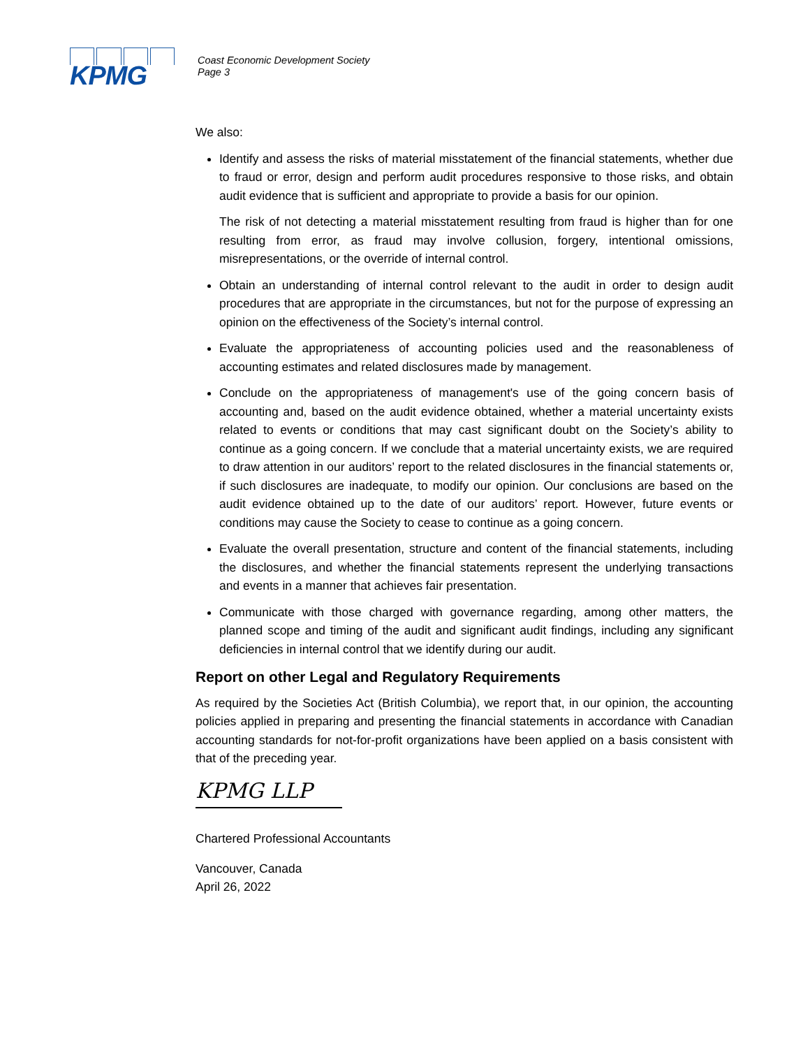KPMG
Coast Economic Development Society
Page 3
We also:
Identify and assess the risks of material misstatement of the financial statements, whether due to fraud or error, design and perform audit procedures responsive to those risks, and obtain audit evidence that is sufficient and appropriate to provide a basis for our opinion.
The risk of not detecting a material misstatement resulting from fraud is higher than for one resulting from error, as fraud may involve collusion, forgery, intentional omissions, misrepresentations, or the override of internal control.
Obtain an understanding of internal control relevant to the audit in order to design audit procedures that are appropriate in the circumstances, but not for the purpose of expressing an opinion on the effectiveness of the Society’s internal control.
Evaluate the appropriateness of accounting policies used and the reasonableness of accounting estimates and related disclosures made by management.
Conclude on the appropriateness of management's use of the going concern basis of accounting and, based on the audit evidence obtained, whether a material uncertainty exists related to events or conditions that may cast significant doubt on the Society’s ability to continue as a going concern. If we conclude that a material uncertainty exists, we are required to draw attention in our auditors’ report to the related disclosures in the financial statements or, if such disclosures are inadequate, to modify our opinion. Our conclusions are based on the audit evidence obtained up to the date of our auditors’ report. However, future events or conditions may cause the Society to cease to continue as a going concern.
Evaluate the overall presentation, structure and content of the financial statements, including the disclosures, and whether the financial statements represent the underlying transactions and events in a manner that achieves fair presentation.
Communicate with those charged with governance regarding, among other matters, the planned scope and timing of the audit and significant audit findings, including any significant deficiencies in internal control that we identify during our audit.
Report on other Legal and Regulatory Requirements
As required by the Societies Act (British Columbia), we report that, in our opinion, the accounting policies applied in preparing and presenting the financial statements in accordance with Canadian accounting standards for not-for-profit organizations have been applied on a basis consistent with that of the preceding year.
KPMG LLP
Chartered Professional Accountants
Vancouver, Canada
April 26, 2022